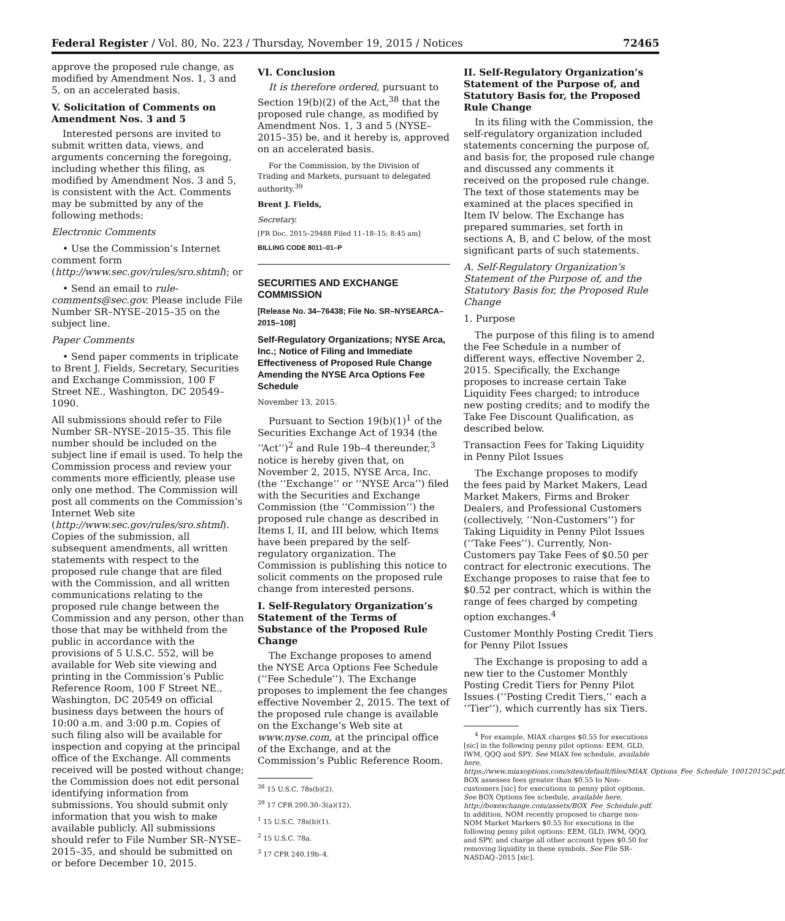Federal Register / Vol. 80, No. 223 / Thursday, November 19, 2015 / Notices 72465
approve the proposed rule change, as modified by Amendment Nos. 1, 3 and 5, on an accelerated basis.
V. Solicitation of Comments on Amendment Nos. 3 and 5
Interested persons are invited to submit written data, views, and arguments concerning the foregoing, including whether this filing, as modified by Amendment Nos. 3 and 5, is consistent with the Act. Comments may be submitted by any of the following methods:
Electronic Comments
• Use the Commission’s Internet comment form (http://www.sec.gov/rules/sro.shtml); or
• Send an email to rule-comments@sec.gov. Please include File Number SR–NYSE–2015–35 on the subject line.
Paper Comments
• Send paper comments in triplicate to Brent J. Fields, Secretary, Securities and Exchange Commission, 100 F Street NE., Washington, DC 20549–1090.
All submissions should refer to File Number SR–NYSE–2015–35. This file number should be included on the subject line if email is used. To help the Commission process and review your comments more efficiently, please use only one method. The Commission will post all comments on the Commission’s Internet Web site (http://www.sec.gov/rules/sro.shtml). Copies of the submission, all subsequent amendments, all written statements with respect to the proposed rule change that are filed with the Commission, and all written communications relating to the proposed rule change between the Commission and any person, other than those that may be withheld from the public in accordance with the provisions of 5 U.S.C. 552, will be available for Web site viewing and printing in the Commission’s Public Reference Room, 100 F Street NE., Washington, DC 20549 on official business days between the hours of 10:00 a.m. and 3:00 p.m. Copies of such filing also will be available for inspection and copying at the principal office of the Exchange. All comments received will be posted without change; the Commission does not edit personal identifying information from submissions. You should submit only information that you wish to make available publicly. All submissions should refer to File Number SR–NYSE–2015–35, and should be submitted on or before December 10, 2015.
VI. Conclusion
It is therefore ordered, pursuant to Section 19(b)(2) of the Act,<sup>38</sup> that the proposed rule change, as modified by Amendment Nos. 1, 3 and 5 (NYSE–2015–35) be, and it hereby is, approved on an accelerated basis.
For the Commission, by the Division of Trading and Markets, pursuant to delegated authority.<sup>39</sup>
Brent J. Fields,
Secretary.
[FR Doc. 2015–29488 Filed 11–18–15; 8:45 am]
BILLING CODE 8011–01–P
SECURITIES AND EXCHANGE COMMISSION
[Release No. 34–76438; File No. SR–NYSEARCA–2015–108]
Self-Regulatory Organizations; NYSE Arca, Inc.; Notice of Filing and Immediate Effectiveness of Proposed Rule Change Amending the NYSE Arca Options Fee Schedule
November 13, 2015.
Pursuant to Section 19(b)(1)<sup>1</sup> of the Securities Exchange Act of 1934 (the ‘‘Act’’)<sup>2</sup> and Rule 19b–4 thereunder,<sup>3</sup> notice is hereby given that, on November 2, 2015, NYSE Arca, Inc. (the ‘‘Exchange’’ or ‘‘NYSE Arca’’) filed with the Securities and Exchange Commission (the ‘‘Commission’’) the proposed rule change as described in Items I, II, and III below, which Items have been prepared by the self-regulatory organization. The Commission is publishing this notice to solicit comments on the proposed rule change from interested persons.
I. Self-Regulatory Organization’s Statement of the Terms of Substance of the Proposed Rule Change
The Exchange proposes to amend the NYSE Arca Options Fee Schedule (‘‘Fee Schedule’’). The Exchange proposes to implement the fee changes effective November 2, 2015. The text of the proposed rule change is available on the Exchange’s Web site at www.nyse.com, at the principal office of the Exchange, and at the Commission’s Public Reference Room.
<sup>38</sup> 15 U.S.C. 78s(b)(2).
<sup>39</sup> 17 CFR 200.30–3(a)(12).
<sup>1</sup> 15 U.S.C. 78s(b)(1).
<sup>2</sup> 15 U.S.C. 78a.
<sup>3</sup> 17 CFR 240.19b–4.
II. Self-Regulatory Organization’s Statement of the Purpose of, and Statutory Basis for, the Proposed Rule Change
In its filing with the Commission, the self-regulatory organization included statements concerning the purpose of, and basis for, the proposed rule change and discussed any comments it received on the proposed rule change. The text of those statements may be examined at the places specified in Item IV below. The Exchange has prepared summaries, set forth in sections A, B, and C below, of the most significant parts of such statements.
A. Self-Regulatory Organization’s Statement of the Purpose of, and the Statutory Basis for, the Proposed Rule Change
1. Purpose
The purpose of this filing is to amend the Fee Schedule in a number of different ways, effective November 2, 2015. Specifically, the Exchange proposes to increase certain Take Liquidity Fees charged; to introduce new posting credits; and to modify the Take Fee Discount Qualification, as described below.
Transaction Fees for Taking Liquidity in Penny Pilot Issues
The Exchange proposes to modify the fees paid by Market Makers, Lead Market Makers, Firms and Broker Dealers, and Professional Customers (collectively, ‘‘Non-Customers’’) for Taking Liquidity in Penny Pilot Issues (‘‘Take Fees’’). Currently, Non-Customers pay Take Fees of $0.50 per contract for electronic executions. The Exchange proposes to raise that fee to $0.52 per contract, which is within the range of fees charged by competing option exchanges.<sup>4</sup>
Customer Monthly Posting Credit Tiers for Penny Pilot Issues
The Exchange is proposing to add a new tier to the Customer Monthly Posting Credit Tiers for Penny Pilot Issues (‘‘Posting Credit Tiers,’’ each a ‘‘Tier’’), which currently has six Tiers.
<sup>4</sup> For example, MIAX charges $0.55 for executions [sic] in the following penny pilot options: EEM, GLD, IWM, QQQ and SPY. See MIAX fee schedule, available here, https://www.miaxoptions.com/sites/default/files/MIAX_Options_Fee_Schedule_10012015C.pdf. BOX assesses fees greater than $0.55 to Non-customers [sic] for executions in penny pilot options. See BOX Options fee schedule, available here, http://boxexchange.com/assets/BOX_Fee_Schedule.pdf. In addition, NOM recently proposed to charge non-NOM Market Markers $0.55 for executions in the following penny pilot options: EEM, GLD, IWM, QQQ, and SPY; and charge all other account types $0.50 for removing liquidity in these symbols. See File SR–NASDAQ–2015 [sic].